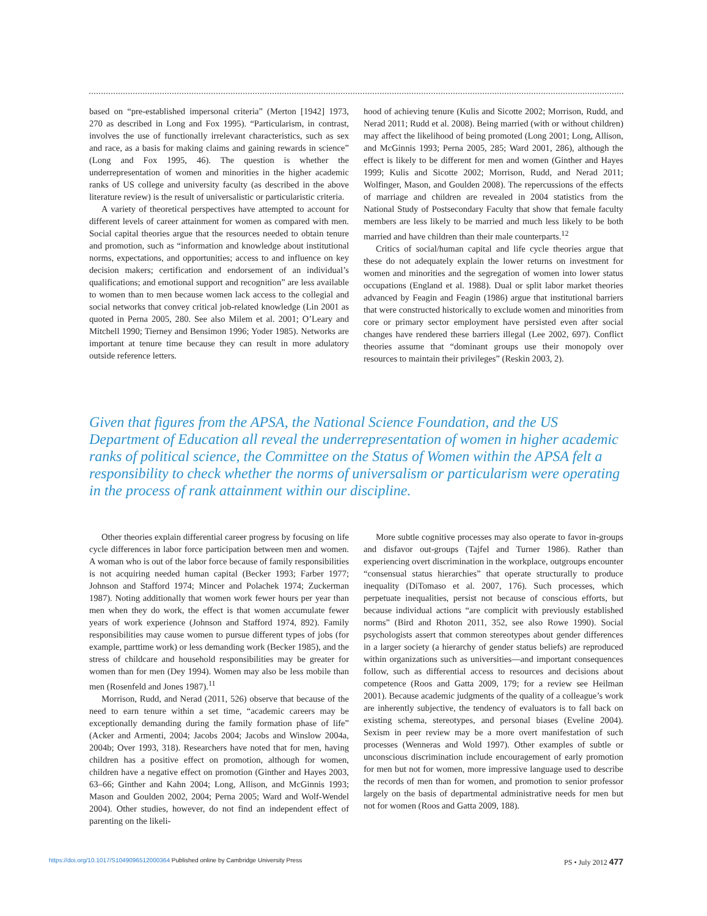based on “pre-established impersonal criteria” (Merton [1942] 1973, 270 as described in Long and Fox 1995). “Particularism, in contrast, involves the use of functionally irrelevant characteristics, such as sex and race, as a basis for making claims and gaining rewards in science” (Long and Fox 1995, 46). The question is whether the underrepresentation of women and minorities in the higher academic ranks of US college and university faculty (as described in the above literature review) is the result of universalistic or particularistic criteria.
A variety of theoretical perspectives have attempted to account for different levels of career attainment for women as compared with men. Social capital theories argue that the resources needed to obtain tenure and promotion, such as “information and knowledge about institutional norms, expectations, and opportunities; access to and influence on key decision makers; certification and endorsement of an individual’s qualifications; and emotional support and recognition” are less available to women than to men because women lack access to the collegial and social networks that convey critical job-related knowledge (Lin 2001 as quoted in Perna 2005, 280. See also Milem et al. 2001; O’Leary and Mitchell 1990; Tierney and Bensimon 1996; Yoder 1985). Networks are important at tenure time because they can result in more adulatory outside reference letters.
hood of achieving tenure (Kulis and Sicotte 2002; Morrison, Rudd, and Nerad 2011; Rudd et al. 2008). Being married (with or without children) may affect the likelihood of being promoted (Long 2001; Long, Allison, and McGinnis 1993; Perna 2005, 285; Ward 2001, 286), although the effect is likely to be different for men and women (Ginther and Hayes 1999; Kulis and Sicotte 2002; Morrison, Rudd, and Nerad 2011; Wolfinger, Mason, and Goulden 2008). The repercussions of the effects of marriage and children are revealed in 2004 statistics from the National Study of Postsecondary Faculty that show that female faculty members are less likely to be married and much less likely to be both married and have children than their male counterparts.<sup>12</sup>
Critics of social/human capital and life cycle theories argue that these do not adequately explain the lower returns on investment for women and minorities and the segregation of women into lower status occupations (England et al. 1988). Dual or split labor market theories advanced by Feagin and Feagin (1986) argue that institutional barriers that were constructed historically to exclude women and minorities from core or primary sector employment have persisted even after social changes have rendered these barriers illegal (Lee 2002, 697). Conflict theories assume that “dominant groups use their monopoly over resources to maintain their privileges” (Reskin 2003, 2).
Given that figures from the APSA, the National Science Foundation, and the US Department of Education all reveal the underrepresentation of women in higher academic ranks of political science, the Committee on the Status of Women within the APSA felt a responsibility to check whether the norms of universalism or particularism were operating in the process of rank attainment within our discipline.
Other theories explain differential career progress by focusing on life cycle differences in labor force participation between men and women. A woman who is out of the labor force because of family responsibilities is not acquiring needed human capital (Becker 1993; Farber 1977; Johnson and Stafford 1974; Mincer and Polachek 1974; Zuckerman 1987). Noting additionally that women work fewer hours per year than men when they do work, the effect is that women accumulate fewer years of work experience (Johnson and Stafford 1974, 892). Family responsibilities may cause women to pursue different types of jobs (for example, parttime work) or less demanding work (Becker 1985), and the stress of childcare and household responsibilities may be greater for women than for men (Dey 1994). Women may also be less mobile than men (Rosenfeld and Jones 1987).<sup>11</sup>
Morrison, Rudd, and Nerad (2011, 526) observe that because of the need to earn tenure within a set time, “academic careers may be exceptionally demanding during the family formation phase of life” (Acker and Armenti, 2004; Jacobs 2004; Jacobs and Winslow 2004a, 2004b; Over 1993, 318). Researchers have noted that for men, having children has a positive effect on promotion, although for women, children have a negative effect on promotion (Ginther and Hayes 2003, 63–66; Ginther and Kahn 2004; Long, Allison, and McGinnis 1993; Mason and Goulden 2002, 2004; Perna 2005; Ward and Wolf-Wendel 2004). Other studies, however, do not find an independent effect of parenting on the likeli-
More subtle cognitive processes may also operate to favor in-groups and disfavor out-groups (Tajfel and Turner 1986). Rather than experiencing overt discrimination in the workplace, outgroups encounter “consensual status hierarchies” that operate structurally to produce inequality (DiTomaso et al. 2007, 176). Such processes, which perpetuate inequalities, persist not because of conscious efforts, but because individual actions “are complicit with previously established norms” (Bird and Rhoton 2011, 352, see also Rowe 1990). Social psychologists assert that common stereotypes about gender differences in a larger society (a hierarchy of gender status beliefs) are reproduced within organizations such as universities—and important consequences follow, such as differential access to resources and decisions about competence (Roos and Gatta 2009, 179; for a review see Heilman 2001). Because academic judgments of the quality of a colleague’s work are inherently subjective, the tendency of evaluators is to fall back on existing schema, stereotypes, and personal biases (Eveline 2004). Sexism in peer review may be a more overt manifestation of such processes (Wenneras and Wold 1997). Other examples of subtle or unconscious discrimination include encouragement of early promotion for men but not for women, more impressive language used to describe the records of men than for women, and promotion to senior professor largely on the basis of departmental administrative needs for men but not for women (Roos and Gatta 2009, 188).
https://doi.org/10.1017/S1049096512000364 Published online by Cambridge University Press PS • July 2012 477